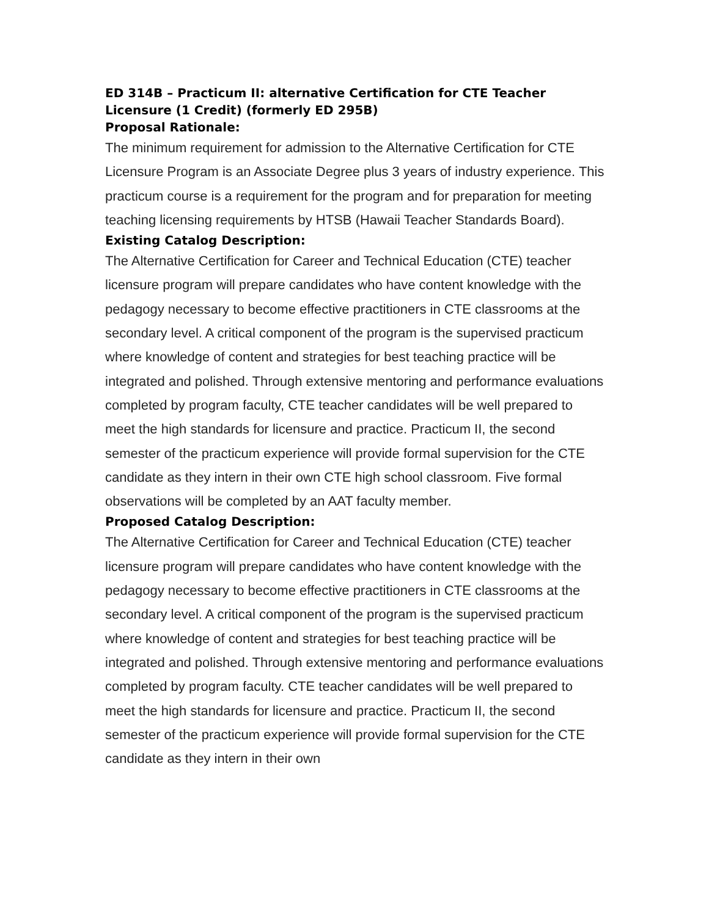ED 314B – Practicum II: alternative Certification for CTE Teacher Licensure (1 Credit) (formerly ED 295B)
Proposal Rationale:
The minimum requirement for admission to the Alternative Certification for CTE Licensure Program is an Associate Degree plus 3 years of industry experience. This practicum course is a requirement for the program and for preparation for meeting teaching licensing requirements by HTSB (Hawaii Teacher Standards Board).
Existing Catalog Description:
The Alternative Certification for Career and Technical Education (CTE) teacher licensure program will prepare candidates who have content knowledge with the pedagogy necessary to become effective practitioners in CTE classrooms at the secondary level. A critical component of the program is the supervised practicum where knowledge of content and strategies for best teaching practice will be integrated and polished. Through extensive mentoring and performance evaluations completed by program faculty, CTE teacher candidates will be well prepared to meet the high standards for licensure and practice. Practicum II, the second semester of the practicum experience will provide formal supervision for the CTE candidate as they intern in their own CTE high school classroom. Five formal observations will be completed by an AAT faculty member.
Proposed Catalog Description:
The Alternative Certification for Career and Technical Education (CTE) teacher licensure program will prepare candidates who have content knowledge with the pedagogy necessary to become effective practitioners in CTE classrooms at the secondary level. A critical component of the program is the supervised practicum where knowledge of content and strategies for best teaching practice will be integrated and polished. Through extensive mentoring and performance evaluations completed by program faculty. CTE teacher candidates will be well prepared to meet the high standards for licensure and practice. Practicum II, the second semester of the practicum experience will provide formal supervision for the CTE candidate as they intern in their own